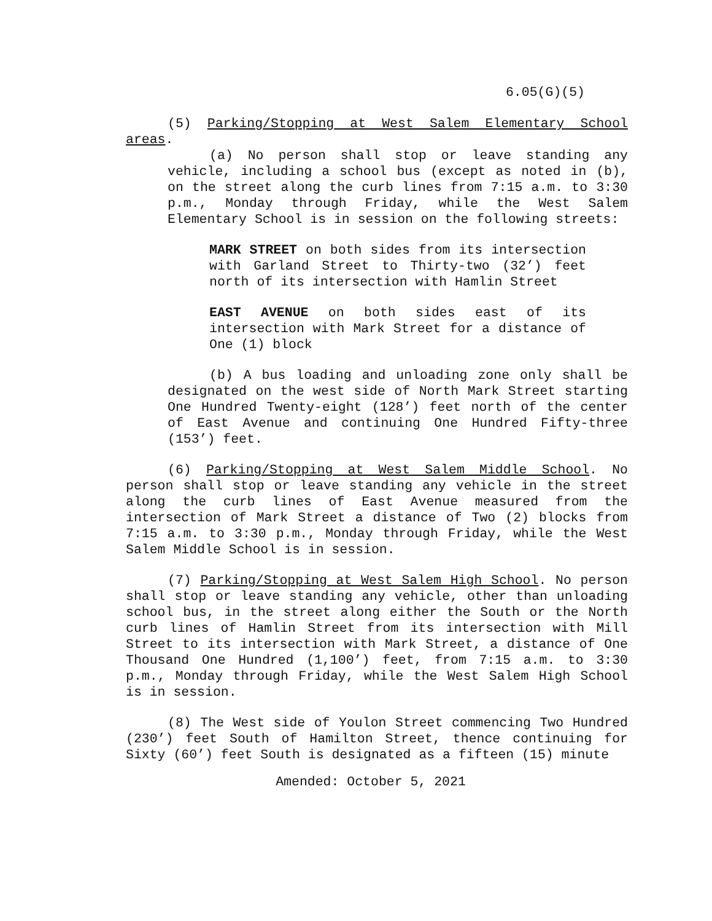6.05(G)(5)
(5) Parking/Stopping at West Salem Elementary School areas.
(a) No person shall stop or leave standing any vehicle, including a school bus (except as noted in (b), on the street along the curb lines from 7:15 a.m. to 3:30 p.m., Monday through Friday, while the West Salem Elementary School is in session on the following streets:
MARK STREET on both sides from its intersection with Garland Street to Thirty-two (32’) feet north of its intersection with Hamlin Street
EAST AVENUE on both sides east of its intersection with Mark Street for a distance of One (1) block
(b) A bus loading and unloading zone only shall be designated on the west side of North Mark Street starting One Hundred Twenty-eight (128’) feet north of the center of East Avenue and continuing One Hundred Fifty-three (153’) feet.
(6) Parking/Stopping at West Salem Middle School. No person shall stop or leave standing any vehicle in the street along the curb lines of East Avenue measured from the intersection of Mark Street a distance of Two (2) blocks from 7:15 a.m. to 3:30 p.m., Monday through Friday, while the West Salem Middle School is in session.
(7) Parking/Stopping at West Salem High School. No person shall stop or leave standing any vehicle, other than unloading school bus, in the street along either the South or the North curb lines of Hamlin Street from its intersection with Mill Street to its intersection with Mark Street, a distance of One Thousand One Hundred (1,100’) feet, from 7:15 a.m. to 3:30 p.m., Monday through Friday, while the West Salem High School is in session.
(8) The West side of Youlon Street commencing Two Hundred (230’) feet South of Hamilton Street, thence continuing for Sixty (60’) feet South is designated as a fifteen (15) minute
Amended: October 5, 2021